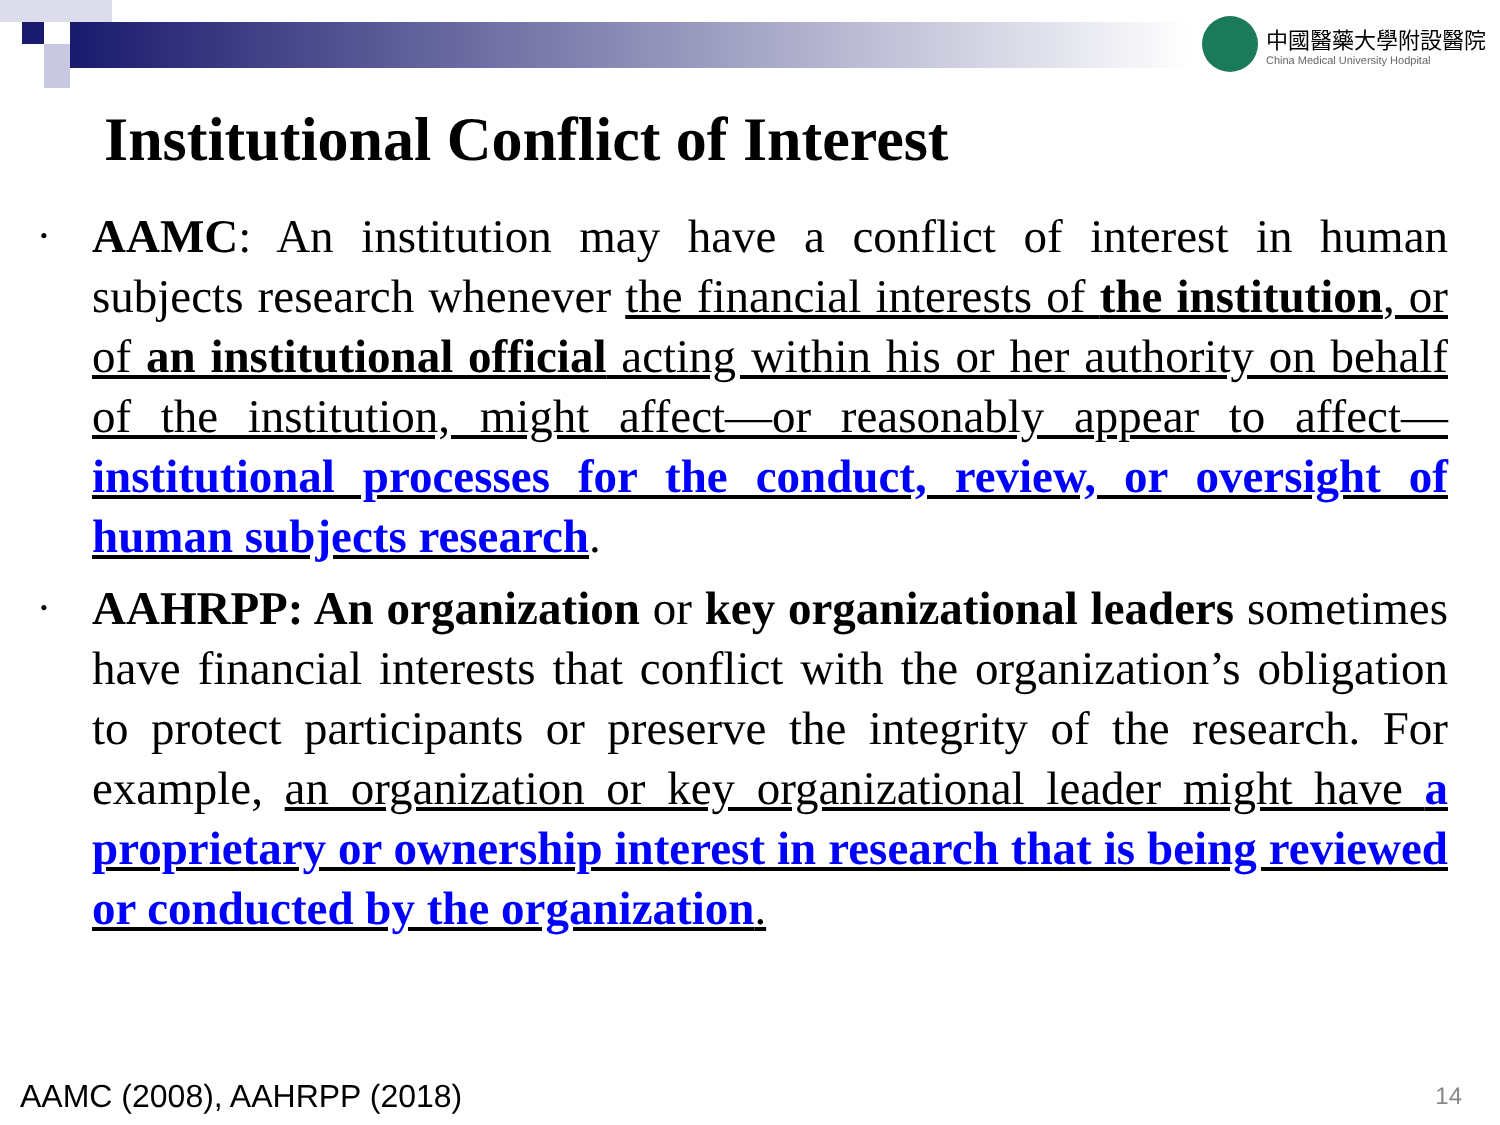中國醫藥大學附設醫院
China Medical University Hodpital
Institutional Conflict of Interest
• AAMC: An institution may have a conflict of interest in human subjects research whenever the financial interests of the institution, or of an institutional official acting within his or her authority on behalf of the institution, might affect—or reasonably appear to affect—institutional processes for the conduct, review, or oversight of human subjects research.
• AAHRPP: An organization or key organizational leaders sometimes have financial interests that conflict with the organization’s obligation to protect participants or preserve the integrity of the research. For example, an organization or key organizational leader might have a proprietary or ownership interest in research that is being reviewed or conducted by the organization.
AAMC (2008), AAHRPP (2018) 14